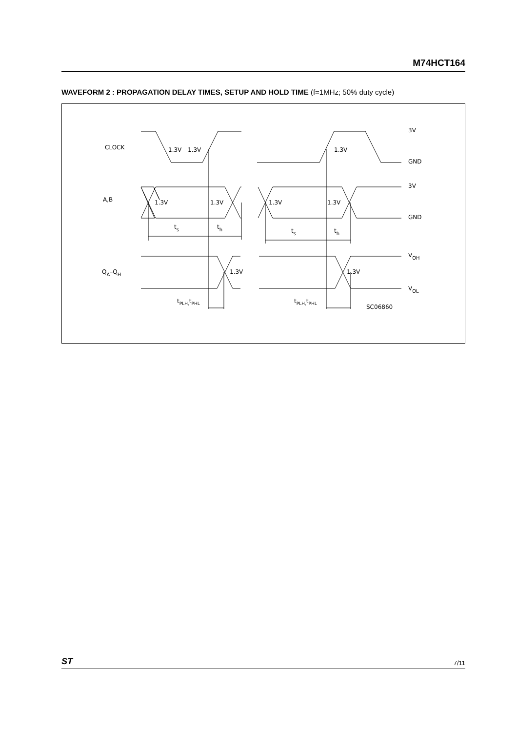M74HCT164
WAVEFORM 2 : PROPAGATION DELAY TIMES, SETUP AND HOLD TIME (f=1MHz; 50% duty cycle)
CLOCK
1.3V
1.3V
1.3V
3V
GND
3V
GND
A,B
1.3V
1.3V
1.3V
1.3V
ts
th
ts
th
QA–QH
1.3V
1.3V
VOH
VOL
tPLH,tPHL
tPLH,tPHL
SC06860
ST 7/11